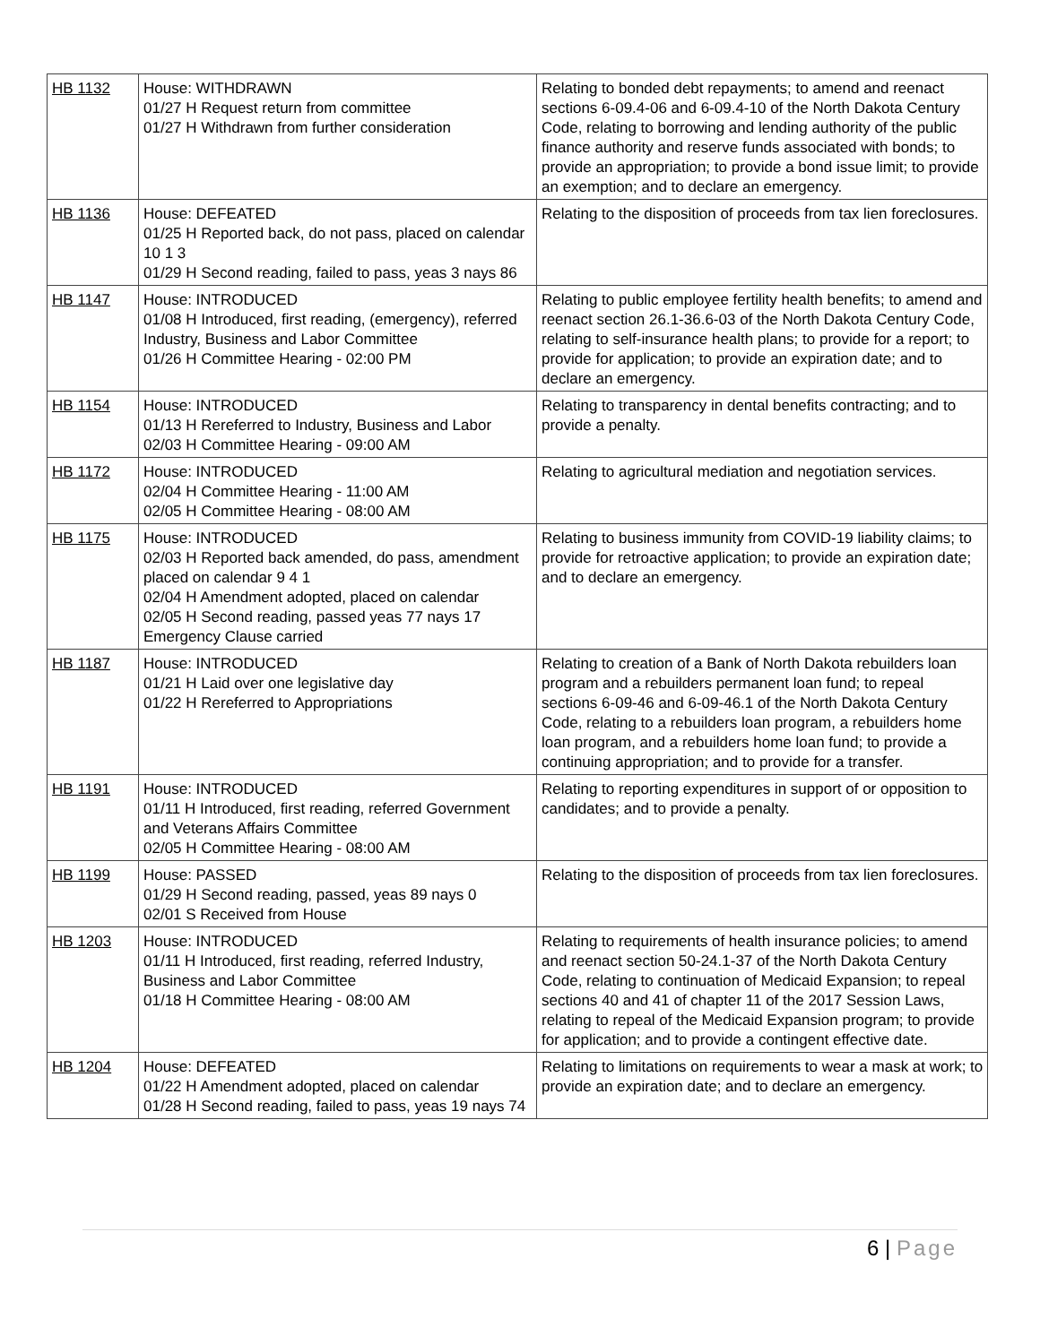| HB 1132 | House: WITHDRAWN 01/27 H Request return from committee 01/27 H Withdrawn from further consideration | Relating to bonded debt repayments; to amend and reenact sections 6-09.4-06 and 6-09.4-10 of the North Dakota Century Code, relating to borrowing and lending authority of the public finance authority and reserve funds associated with bonds; to provide an appropriation; to provide a bond issue limit; to provide an exemption; and to declare an emergency. |
| HB 1136 | House: DEFEATED 01/25 H Reported back, do not pass, placed on calendar 10 1 3 01/29 H Second reading, failed to pass, yeas 3 nays 86 | Relating to the disposition of proceeds from tax lien foreclosures. |
| HB 1147 | House: INTRODUCED 01/08 H Introduced, first reading, (emergency), referred Industry, Business and Labor Committee 01/26 H Committee Hearing - 02:00 PM | Relating to public employee fertility health benefits; to amend and reenact section 26.1-36.6-03 of the North Dakota Century Code, relating to self-insurance health plans; to provide for a report; to provide for application; to provide an expiration date; and to declare an emergency. |
| HB 1154 | House: INTRODUCED 01/13 H Rereferred to Industry, Business and Labor 02/03 H Committee Hearing - 09:00 AM | Relating to transparency in dental benefits contracting; and to provide a penalty. |
| HB 1172 | House: INTRODUCED 02/04 H Committee Hearing - 11:00 AM 02/05 H Committee Hearing - 08:00 AM | Relating to agricultural mediation and negotiation services. |
| HB 1175 | House: INTRODUCED 02/03 H Reported back amended, do pass, amendment placed on calendar 9 4 1 02/04 H Amendment adopted, placed on calendar 02/05 H Second reading, passed yeas 77 nays 17 Emergency Clause carried | Relating to business immunity from COVID-19 liability claims; to provide for retroactive application; to provide an expiration date; and to declare an emergency. |
| HB 1187 | House: INTRODUCED 01/21 H Laid over one legislative day 01/22 H Rereferred to Appropriations | Relating to creation of a Bank of North Dakota rebuilders loan program and a rebuilders permanent loan fund; to repeal sections 6-09-46 and 6-09-46.1 of the North Dakota Century Code, relating to a rebuilders loan program, a rebuilders home loan program, and a rebuilders home loan fund; to provide a continuing appropriation; and to provide for a transfer. |
| HB 1191 | House: INTRODUCED 01/11 H Introduced, first reading, referred Government and Veterans Affairs Committee 02/05 H Committee Hearing - 08:00 AM | Relating to reporting expenditures in support of or opposition to candidates; and to provide a penalty. |
| HB 1199 | House: PASSED 01/29 H Second reading, passed, yeas 89 nays 0 02/01 S Received from House | Relating to the disposition of proceeds from tax lien foreclosures. |
| HB 1203 | House: INTRODUCED 01/11 H Introduced, first reading, referred Industry, Business and Labor Committee 01/18 H Committee Hearing - 08:00 AM | Relating to requirements of health insurance policies; to amend and reenact section 50-24.1-37 of the North Dakota Century Code, relating to continuation of Medicaid Expansion; to repeal sections 40 and 41 of chapter 11 of the 2017 Session Laws, relating to repeal of the Medicaid Expansion program; to provide for application; and to provide a contingent effective date. |
| HB 1204 | House: DEFEATED 01/22 H Amendment adopted, placed on calendar 01/28 H Second reading, failed to pass, yeas 19 nays 74 | Relating to limitations on requirements to wear a mask at work; to provide an expiration date; and to declare an emergency. |
6 | Page